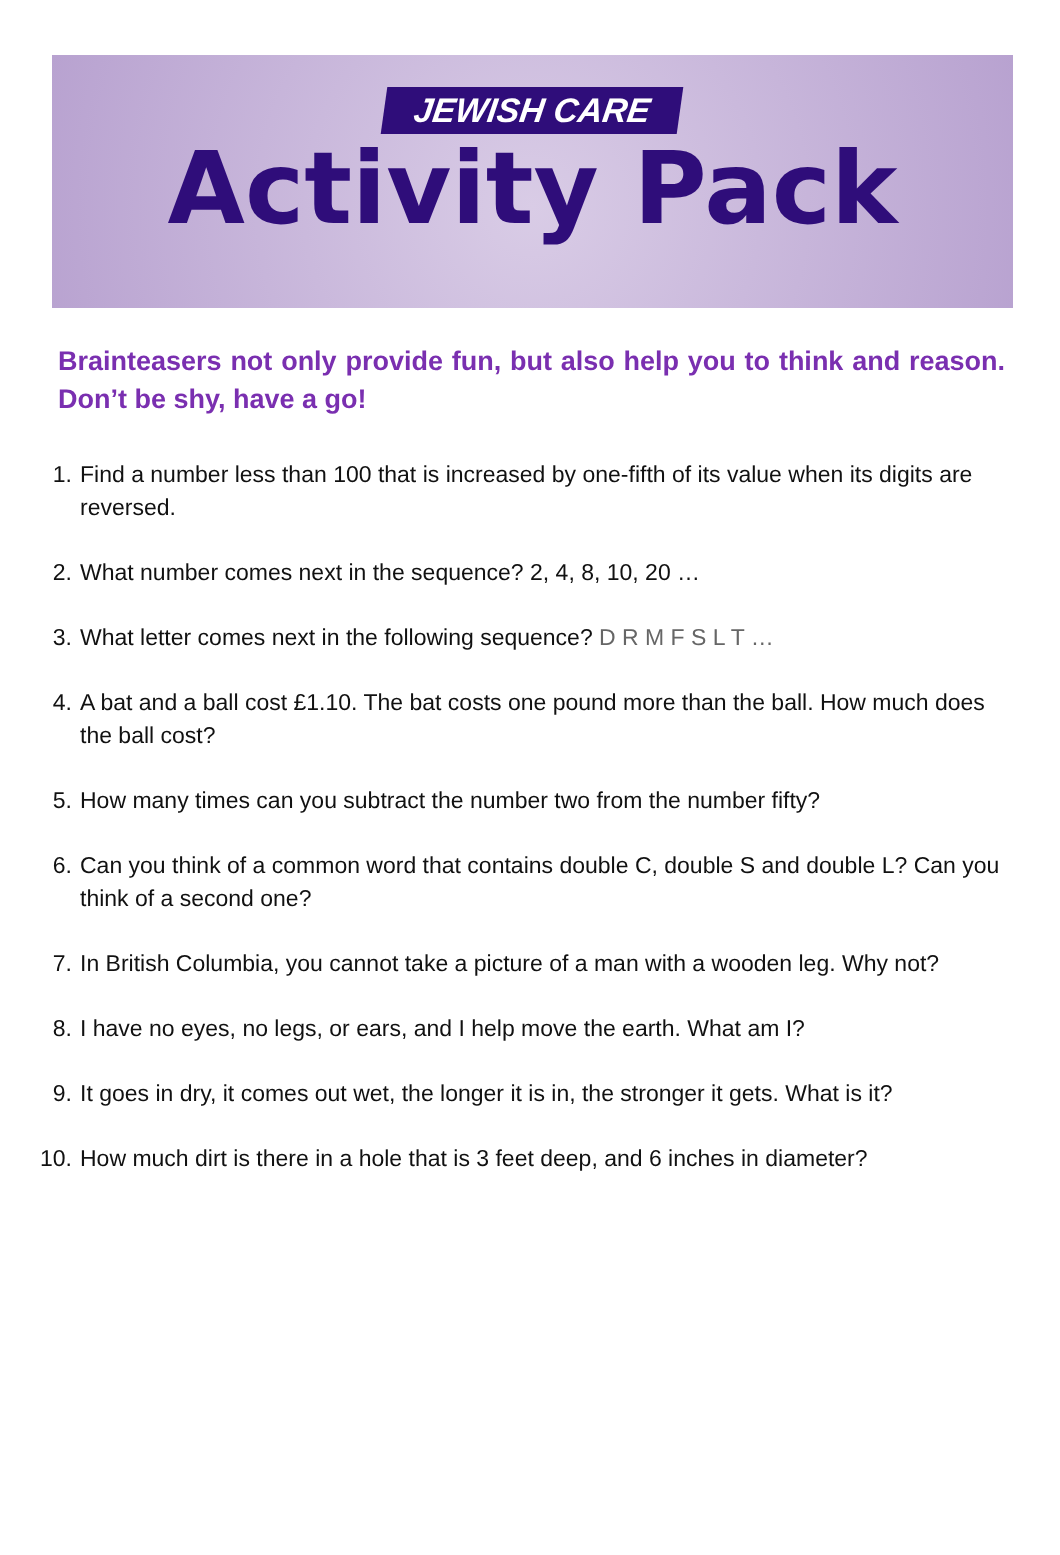JEWISH CARE
Activity Pack
Brainteasers not only provide fun, but also help you to think and reason. Don’t be shy, have a go!
1. Find a number less than 100 that is increased by one-fifth of its value when its digits are reversed.
2. What number comes next in the sequence? 2, 4, 8, 10, 20 …
3. What letter comes next in the following sequence? D R M F S L T …
4. A bat and a ball cost £1.10. The bat costs one pound more than the ball. How much does the ball cost?
5. How many times can you subtract the number two from the number fifty?
6. Can you think of a common word that contains double C, double S and double L? Can you think of a second one?
7. In British Columbia, you cannot take a picture of a man with a wooden leg. Why not?
8. I have no eyes, no legs, or ears, and I help move the earth. What am I?
9. It goes in dry, it comes out wet, the longer it is in, the stronger it gets. What is it?
10. How much dirt is there in a hole that is 3 feet deep, and 6 inches in diameter?